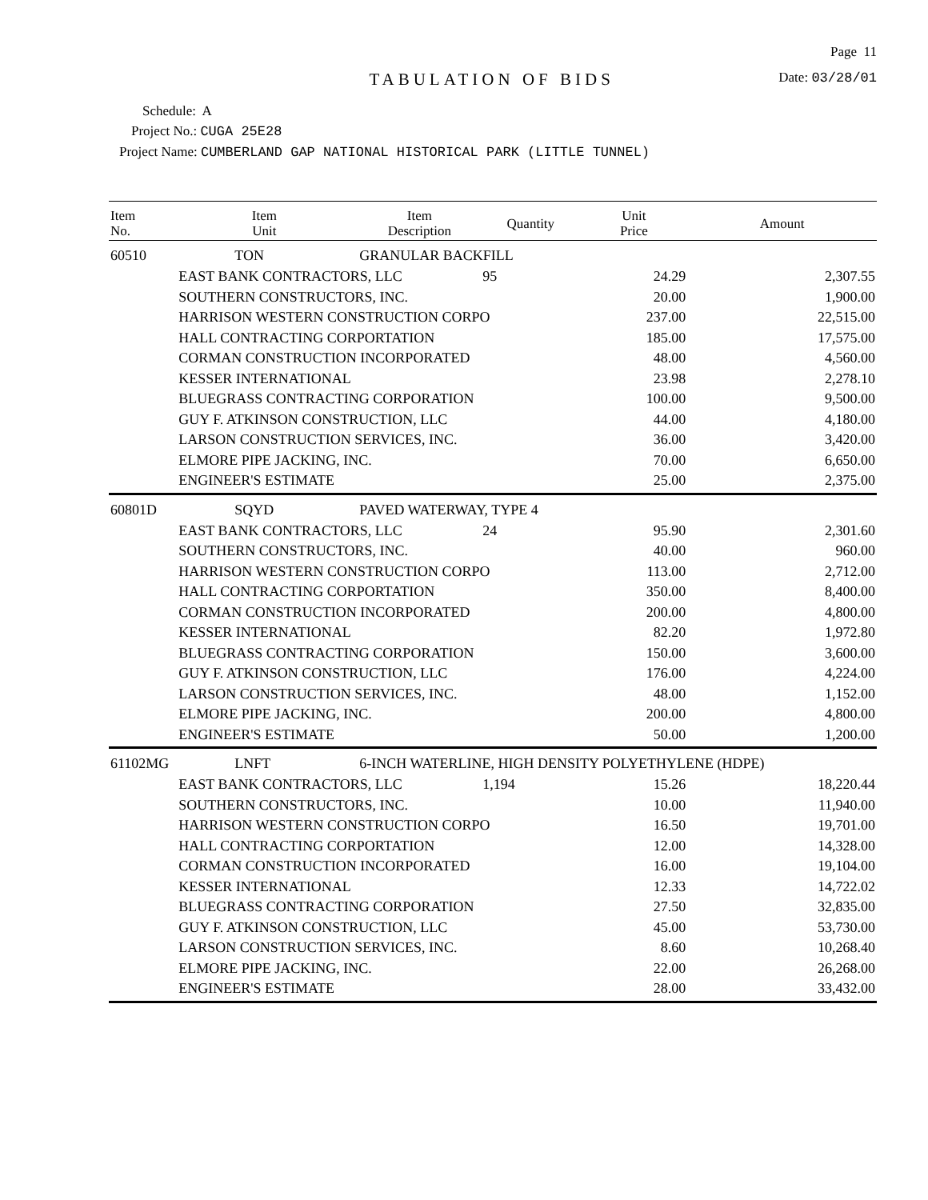Page 11
TABULATION OF BIDS
Date: 03/28/01
Schedule: A
Project No.: CUGA 25E28
Project Name: CUMBERLAND GAP NATIONAL HISTORICAL PARK (LITTLE TUNNEL)
| Item No. | Item Unit | Item Description | Quantity | Unit Price | Amount |
| --- | --- | --- | --- | --- | --- |
| 60510 | TON | GRANULAR BACKFILL | | | |
| | EAST BANK CONTRACTORS, LLC | | 95 | 24.29 | 2,307.55 |
| | SOUTHERN CONSTRUCTORS, INC. | | | 20.00 | 1,900.00 |
| | HARRISON WESTERN CONSTRUCTION CORPO | | | 237.00 | 22,515.00 |
| | HALL CONTRACTING CORPORTATION | | | 185.00 | 17,575.00 |
| | CORMAN CONSTRUCTION INCORPORATED | | | 48.00 | 4,560.00 |
| | KESSER INTERNATIONAL | | | 23.98 | 2,278.10 |
| | BLUEGRASS CONTRACTING CORPORATION | | | 100.00 | 9,500.00 |
| | GUY F. ATKINSON CONSTRUCTION, LLC | | | 44.00 | 4,180.00 |
| | LARSON CONSTRUCTION SERVICES, INC. | | | 36.00 | 3,420.00 |
| | ELMORE PIPE JACKING, INC. | | | 70.00 | 6,650.00 |
| | ENGINEER'S ESTIMATE | | | 25.00 | 2,375.00 |
| 60801D | SQYD | PAVED WATERWAY, TYPE 4 | | | |
| | EAST BANK CONTRACTORS, LLC | | 24 | 95.90 | 2,301.60 |
| | SOUTHERN CONSTRUCTORS, INC. | | | 40.00 | 960.00 |
| | HARRISON WESTERN CONSTRUCTION CORPO | | | 113.00 | 2,712.00 |
| | HALL CONTRACTING CORPORTATION | | | 350.00 | 8,400.00 |
| | CORMAN CONSTRUCTION INCORPORATED | | | 200.00 | 4,800.00 |
| | KESSER INTERNATIONAL | | | 82.20 | 1,972.80 |
| | BLUEGRASS CONTRACTING CORPORATION | | | 150.00 | 3,600.00 |
| | GUY F. ATKINSON CONSTRUCTION, LLC | | | 176.00 | 4,224.00 |
| | LARSON CONSTRUCTION SERVICES, INC. | | | 48.00 | 1,152.00 |
| | ELMORE PIPE JACKING, INC. | | | 200.00 | 4,800.00 |
| | ENGINEER'S ESTIMATE | | | 50.00 | 1,200.00 |
| 61102MG | LNFT | 6-INCH WATERLINE, HIGH DENSITY POLYETHYLENE (HDPE) | | | |
| | EAST BANK CONTRACTORS, LLC | | 1,194 | 15.26 | 18,220.44 |
| | SOUTHERN CONSTRUCTORS, INC. | | | 10.00 | 11,940.00 |
| | HARRISON WESTERN CONSTRUCTION CORPO | | | 16.50 | 19,701.00 |
| | HALL CONTRACTING CORPORTATION | | | 12.00 | 14,328.00 |
| | CORMAN CONSTRUCTION INCORPORATED | | | 16.00 | 19,104.00 |
| | KESSER INTERNATIONAL | | | 12.33 | 14,722.02 |
| | BLUEGRASS CONTRACTING CORPORATION | | | 27.50 | 32,835.00 |
| | GUY F. ATKINSON CONSTRUCTION, LLC | | | 45.00 | 53,730.00 |
| | LARSON CONSTRUCTION SERVICES, INC. | | | 8.60 | 10,268.40 |
| | ELMORE PIPE JACKING, INC. | | | 22.00 | 26,268.00 |
| | ENGINEER'S ESTIMATE | | | 28.00 | 33,432.00 |